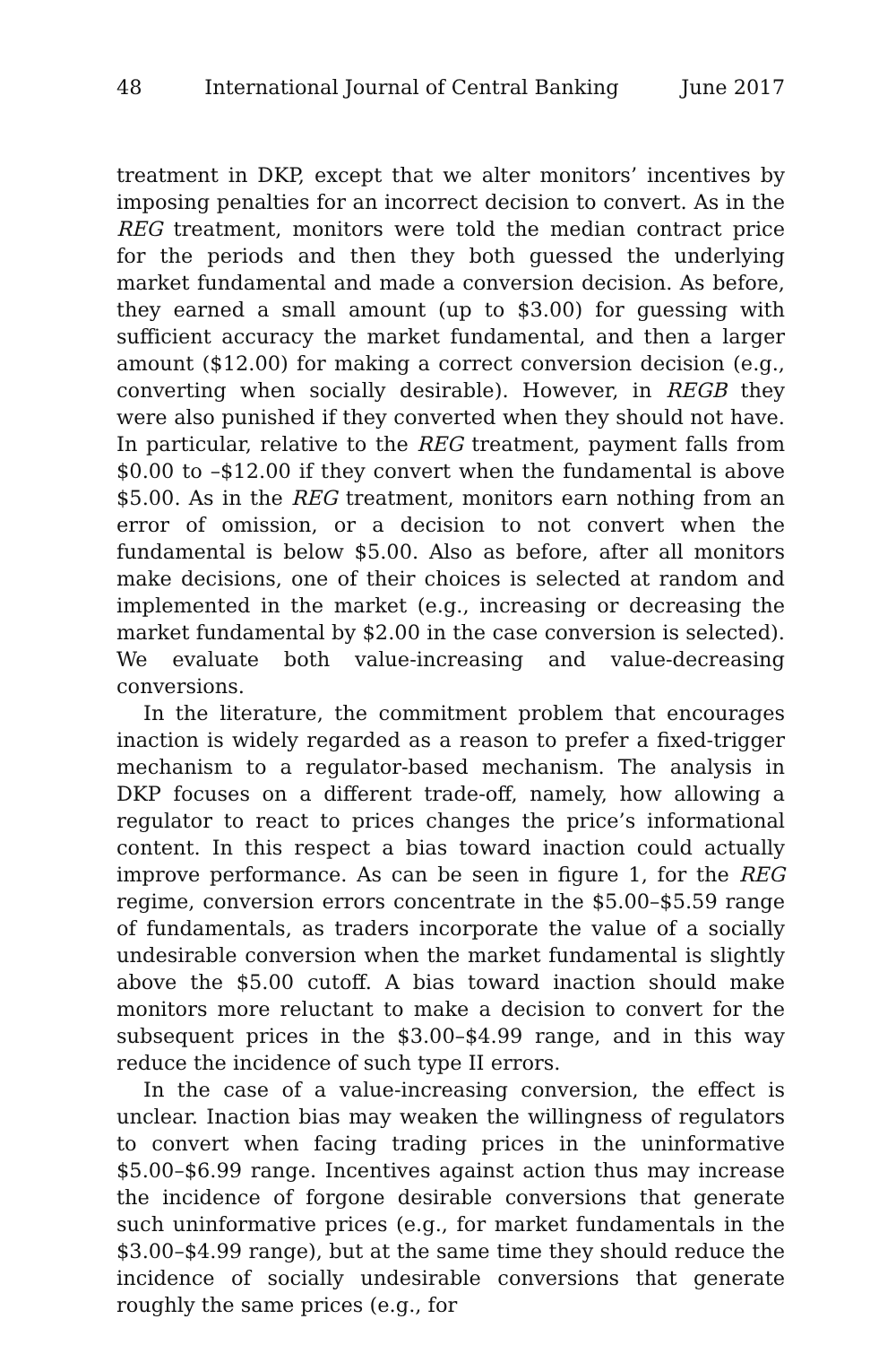48 International Journal of Central Banking June 2017
treatment in DKP, except that we alter monitors’ incentives by imposing penalties for an incorrect decision to convert. As in the REG treatment, monitors were told the median contract price for the periods and then they both guessed the underlying market fundamental and made a conversion decision. As before, they earned a small amount (up to $3.00) for guessing with sufficient accuracy the market fundamental, and then a larger amount ($12.00) for making a correct conversion decision (e.g., converting when socially desirable). However, in REGB they were also punished if they converted when they should not have. In particular, relative to the REG treatment, payment falls from $0.00 to –$12.00 if they convert when the fundamental is above $5.00. As in the REG treatment, monitors earn nothing from an error of omission, or a decision to not convert when the fundamental is below $5.00. Also as before, after all monitors make decisions, one of their choices is selected at random and implemented in the market (e.g., increasing or decreasing the market fundamental by $2.00 in the case conversion is selected). We evaluate both value-increasing and value-decreasing conversions.
In the literature, the commitment problem that encourages inaction is widely regarded as a reason to prefer a fixed-trigger mechanism to a regulator-based mechanism. The analysis in DKP focuses on a different trade-off, namely, how allowing a regulator to react to prices changes the price’s informational content. In this respect a bias toward inaction could actually improve performance. As can be seen in figure 1, for the REG regime, conversion errors concentrate in the $5.00–$5.59 range of fundamentals, as traders incorporate the value of a socially undesirable conversion when the market fundamental is slightly above the $5.00 cutoff. A bias toward inaction should make monitors more reluctant to make a decision to convert for the subsequent prices in the $3.00–$4.99 range, and in this way reduce the incidence of such type II errors.
In the case of a value-increasing conversion, the effect is unclear. Inaction bias may weaken the willingness of regulators to convert when facing trading prices in the uninformative $5.00–$6.99 range. Incentives against action thus may increase the incidence of forgone desirable conversions that generate such uninformative prices (e.g., for market fundamentals in the $3.00–$4.99 range), but at the same time they should reduce the incidence of socially undesirable conversions that generate roughly the same prices (e.g., for